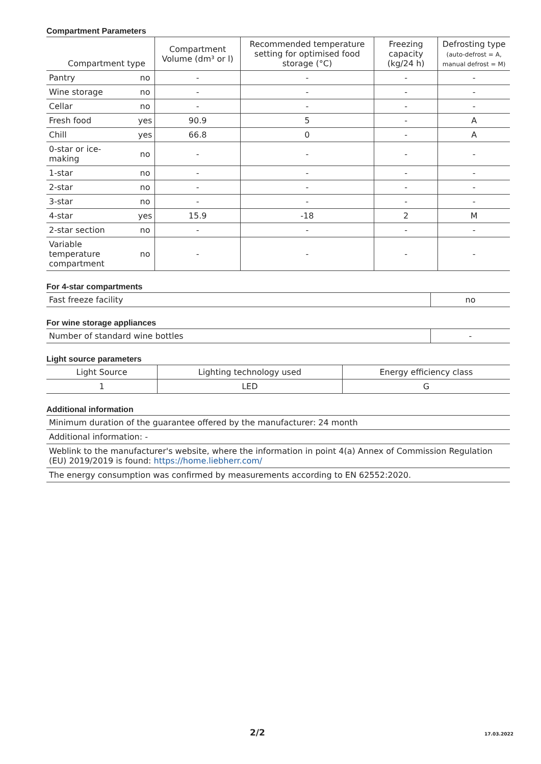Compartment Parameters
| Compartment type | | Compartment Volume (dm³ or l) | Recommended temperature setting for optimised food storage (°C) | Freezing capacity (kg/24 h) | Defrosting type (auto-defrost = A, manual defrost = M) |
| --- | --- | --- | --- | --- | --- |
| Pantry | no | - | - | - | - |
| Wine storage | no | - | - | - | - |
| Cellar | no | - | - | - | - |
| Fresh food | yes | 90.9 | 5 | - | A |
| Chill | yes | 66.8 | 0 | - | A |
| 0-star or ice- making | no | - | - | - | - |
| 1-star | no | - | - | - | - |
| 2-star | no | - | - | - | - |
| 3-star | no | - | - | - | - |
| 4-star | yes | 15.9 | -18 | 2 | M |
| 2-star section | no | - | - | - | - |
| Variable temperature compartment | no | - | - | - | - |
For 4-star compartments
| Fast freeze facility | no |
For wine storage appliances
| Number of standard wine bottles | - |
Light source parameters
| Light Source | Lighting technology used | Energy efficiency class |
| 1 | LED | G |
Additional information
| Minimum duration of the guarantee offered by the manufacturer: 24 month |
| Additional information: - |
| Weblink to the manufacturer's website, where the information in point 4(a) Annex of Commission Regulation (EU) 2019/2019 is found: https://home.liebherr.com/ |
| The energy consumption was confirmed by measurements according to EN 62552:2020. |
2/2 17.03.2022